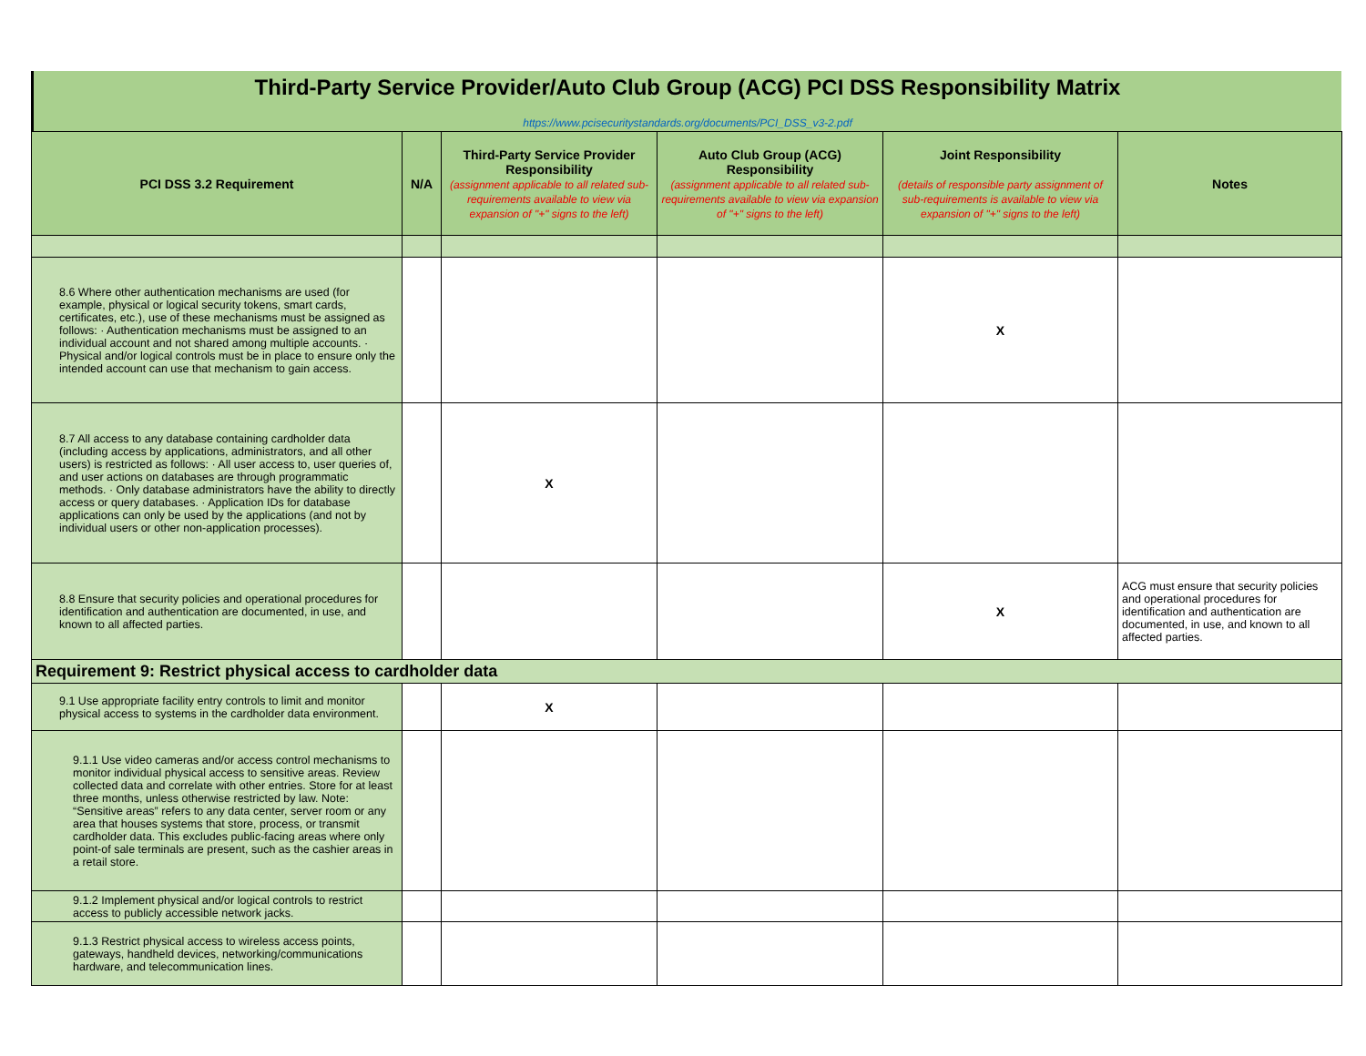Third-Party Service Provider/Auto Club Group (ACG) PCI DSS Responsibility Matrix
https://www.pcisecuritystandards.org/documents/PCI_DSS_v3-2.pdf
| PCI DSS 3.2 Requirement | N/A | Third-Party Service Provider Responsibility (assignment applicable to all related sub-requirements available to view via expansion of "+" signs to the left) | Auto Club Group (ACG) Responsibility (assignment applicable to all related sub-requirements available to view via expansion of "+" signs to the left) | Joint Responsibility (details of responsible party assignment of sub-requirements is available to view via expansion of "+" signs to the left) | Notes |
| --- | --- | --- | --- | --- | --- |
| 8.6 Where other authentication mechanisms are used (for example, physical or logical security tokens, smart cards, certificates, etc.), use of these mechanisms must be assigned as follows: · Authentication mechanisms must be assigned to an individual account and not shared among multiple accounts. · Physical and/or logical controls must be in place to ensure only the intended account can use that mechanism to gain access. | | | | X | |
| 8.7 All access to any database containing cardholder data (including access by applications, administrators, and all other users) is restricted as follows: · All user access to, user queries of, and user actions on databases are through programmatic methods. · Only database administrators have the ability to directly access or query databases. · Application IDs for database applications can only be used by the applications (and not by individual users or other non-application processes). | | X | | | |
| 8.8 Ensure that security policies and operational procedures for identification and authentication are documented, in use, and known to all affected parties. | | | | X | ACG must ensure that security policies and operational procedures for identification and authentication are documented, in use, and known to all affected parties. |
| Requirement 9: Restrict physical access to cardholder data | | | | | |
| 9.1 Use appropriate facility entry controls to limit and monitor physical access to systems in the cardholder data environment. | | X | | | |
| 9.1.1 Use video cameras and/or access control mechanisms to monitor individual physical access to sensitive areas. Review collected data and correlate with other entries. Store for at least three months, unless otherwise restricted by law. Note: “Sensitive areas” refers to any data center, server room or any area that houses systems that store, process, or transmit cardholder data. This excludes public-facing areas where only point-of sale terminals are present, such as the cashier areas in a retail store. | | | | | |
| 9.1.2 Implement physical and/or logical controls to restrict access to publicly accessible network jacks. | | | | | |
| 9.1.3 Restrict physical access to wireless access points, gateways, handheld devices, networking/communications hardware, and telecommunication lines. | | | | | |